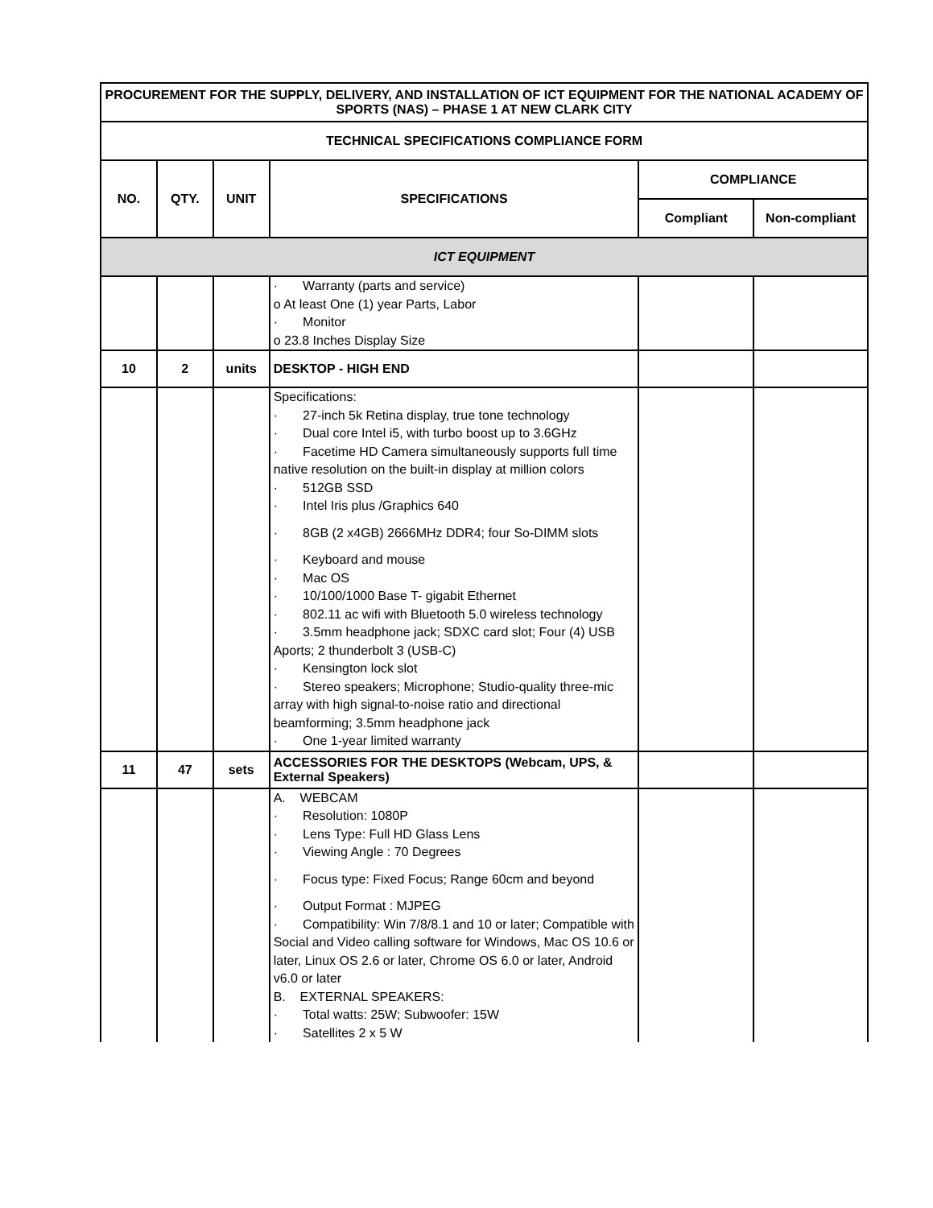| PROCUREMENT FOR THE SUPPLY, DELIVERY, AND INSTALLATION OF ICT EQUIPMENT FOR THE NATIONAL ACADEMY OF SPORTS (NAS) – PHASE 1 AT NEW CLARK CITY | | | | | |
| --- | --- | --- | --- | --- | --- |
| TECHNICAL SPECIFICATIONS COMPLIANCE FORM | | | | | |
| NO. | QTY. | UNIT | SPECIFICATIONS | COMPLIANCE | |
| | | | | Compliant | Non-compliant |
| ICT EQUIPMENT | | | | | |
| | | | · Warranty (parts and service) o At least One (1) year Parts, Labor · Monitor o 23.8 Inches Display Size | | |
| 10 | 2 | units | DESKTOP - HIGH END | | |
| | | | Specifications: · 27-inch 5k Retina display, true tone technology · Dual core Intel i5, with turbo boost up to 3.6GHz · Facetime HD Camera simultaneously supports full time native resolution on the built-in display at million colors · 512GB SSD · Intel Iris plus /Graphics 640 · 8GB (2 x4GB) 2666MHz DDR4; four So-DIMM slots · Keyboard and mouse · Mac OS · 10/100/1000 Base T- gigabit Ethernet · 802.11 ac wifi with Bluetooth 5.0 wireless technology · 3.5mm headphone jack; SDXC card slot; Four (4) USB Aports; 2 thunderbolt 3 (USB-C) · Kensington lock slot · Stereo speakers; Microphone; Studio-quality three-mic array with high signal-to-noise ratio and directional beamforming; 3.5mm headphone jack · One 1-year limited warranty | | |
| 11 | 47 | sets | ACCESSORIES FOR THE DESKTOPS (Webcam, UPS, & External Speakers) | | |
| | | | A. WEBCAM · Resolution: 1080P · Lens Type: Full HD Glass Lens · Viewing Angle : 70 Degrees · Focus type: Fixed Focus; Range 60cm and beyond · Output Format : MJPEG · Compatibility: Win 7/8/8.1 and 10 or later; Compatible with Social and Video calling software for Windows, Mac OS 10.6 or later, Linux OS 2.6 or later, Chrome OS 6.0 or later, Android v6.0 or later B. EXTERNAL SPEAKERS: · Total watts: 25W; Subwoofer: 15W · Satellites 2 x 5 W | | |